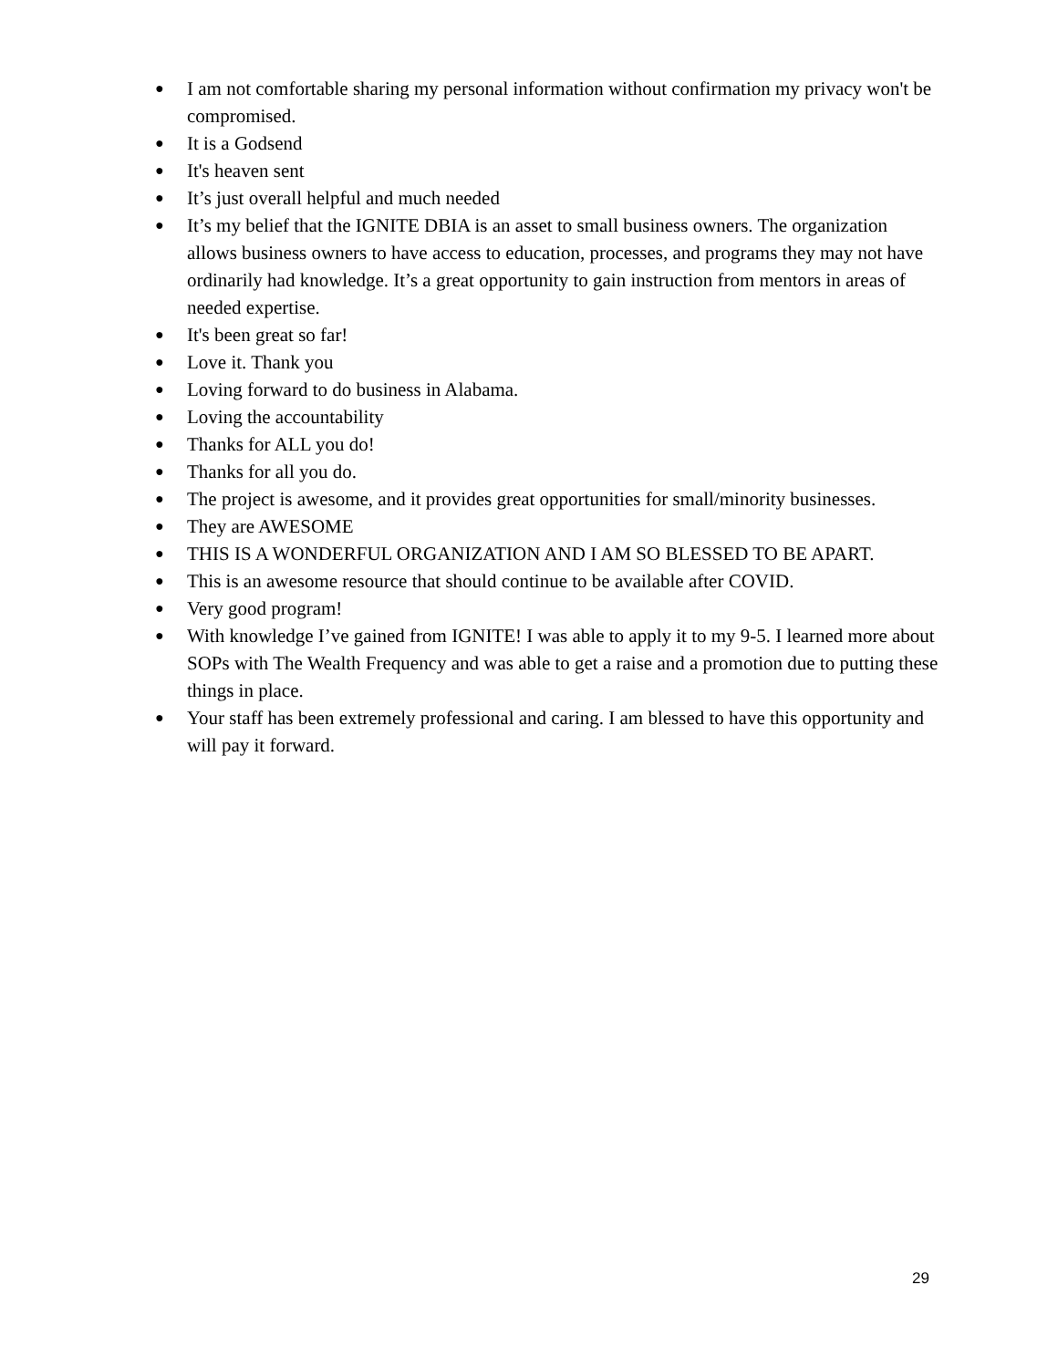● I am not comfortable sharing my personal information without confirmation my privacy won't be compromised.
● It is a Godsend
● It's heaven sent
● It’s just overall helpful and much needed
● It’s my belief that the IGNITE DBIA is an asset to small business owners. The organization allows business owners to have access to education, processes, and programs they may not have ordinarily had knowledge. It’s a great opportunity to gain instruction from mentors in areas of needed expertise.
● It's been great so far!
● Love it. Thank you
● Loving forward to do business in Alabama.
● Loving the accountability
● Thanks for ALL you do!
● Thanks for all you do.
● The project is awesome, and it provides great opportunities for small/minority businesses.
● They are AWESOME
● THIS IS A WONDERFUL ORGANIZATION AND I AM SO BLESSED TO BE APART.
● This is an awesome resource that should continue to be available after COVID.
● Very good program!
● With knowledge I’ve gained from IGNITE! I was able to apply it to my 9-5. I learned more about SOPs with The Wealth Frequency and was able to get a raise and a promotion due to putting these things in place.
● Your staff has been extremely professional and caring. I am blessed to have this opportunity and will pay it forward.
29